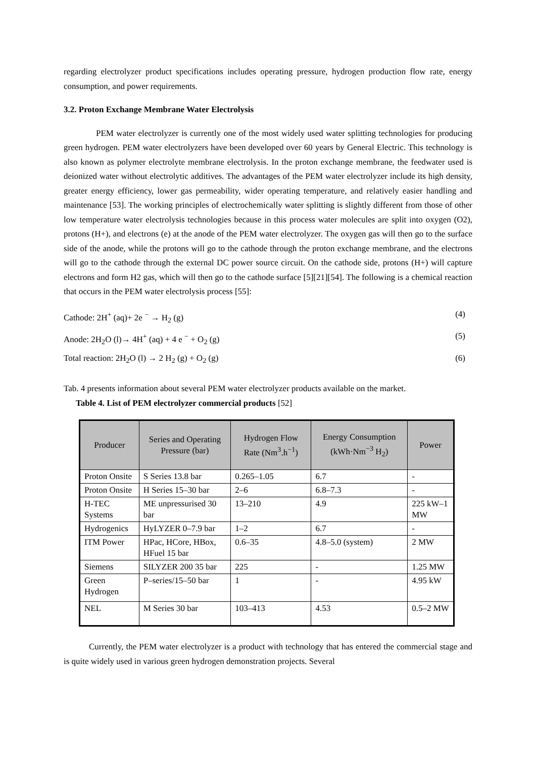regarding electrolyzer product specifications includes operating pressure, hydrogen production flow rate, energy consumption, and power requirements.
3.2. Proton Exchange Membrane Water Electrolysis
PEM water electrolyzer is currently one of the most widely used water splitting technologies for producing green hydrogen. PEM water electrolyzers have been developed over 60 years by General Electric. This technology is also known as polymer electrolyte membrane electrolysis. In the proton exchange membrane, the feedwater used is deionized water without electrolytic additives. The advantages of the PEM water electrolyzer include its high density, greater energy efficiency, lower gas permeability, wider operating temperature, and relatively easier handling and maintenance [53]. The working principles of electrochemically water splitting is slightly different from those of other low temperature water electrolysis technologies because in this process water molecules are split into oxygen (O2), protons (H+), and electrons (e) at the anode of the PEM water electrolyzer. The oxygen gas will then go to the surface side of the anode, while the protons will go to the cathode through the proton exchange membrane, and the electrons will go to the cathode through the external DC power source circuit. On the cathode side, protons (H+) will capture electrons and form H2 gas, which will then go to the cathode surface [5][21][54]. The following is a chemical reaction that occurs in the PEM water electrolysis process [55]:
Cathode: 2H<sup>+</sup> (aq)+ 2e <sup>−</sup> → H<sub>2</sub> (g) (4)
Anode: 2H<sub>2</sub>O (l)→ 4H<sup>+</sup> (aq) + 4 e <sup>−</sup> + O<sub>2</sub> (g) (5)
Total reaction: 2H<sub>2</sub>O (l) → 2 H<sub>2</sub> (g) + O<sub>2</sub> (g) (6)
Tab. 4 presents information about several PEM water electrolyzer products available on the market.
Table 4. List of PEM electrolyzer commercial products [52]
| Producer | Series and Operating Pressure (bar) | Hydrogen Flow Rate (Nm<sup>3</sup>.h<sup>−1</sup>) | Energy Consumption (kWh·Nm<sup>−3</sup> H<sub>2</sub>) | Power |
| --- | --- | --- | --- | --- |
| Proton Onsite | S Series 13.8 bar | 0.265–1.05 | 6.7 | - |
| Proton Onsite | H Series 15–30 bar | 2–6 | 6.8–7.3 | - |
| H-TEC Systems | ME unpressurised 30 bar | 13–210 | 4.9 | 225 kW–1 MW |
| Hydrogenics | HyLYZER 0–7.9 bar | 1–2 | 6.7 | - |
| ITM Power | HPac, HCore, HBox, HFuel 15 bar | 0.6–35 | 4.8–5.0 (system) | 2 MW |
| Siemens | SILYZER 200 35 bar | 225 | - | 1.25 MW |
| Green Hydrogen | P–series/15–50 bar | 1 | - | 4.95 kW |
| NEL | M Series 30 bar | 103–413 | 4.53 | 0.5–2 MW |
Currently, the PEM water electrolyzer is a product with technology that has entered the commercial stage and is quite widely used in various green hydrogen demonstration projects. Several